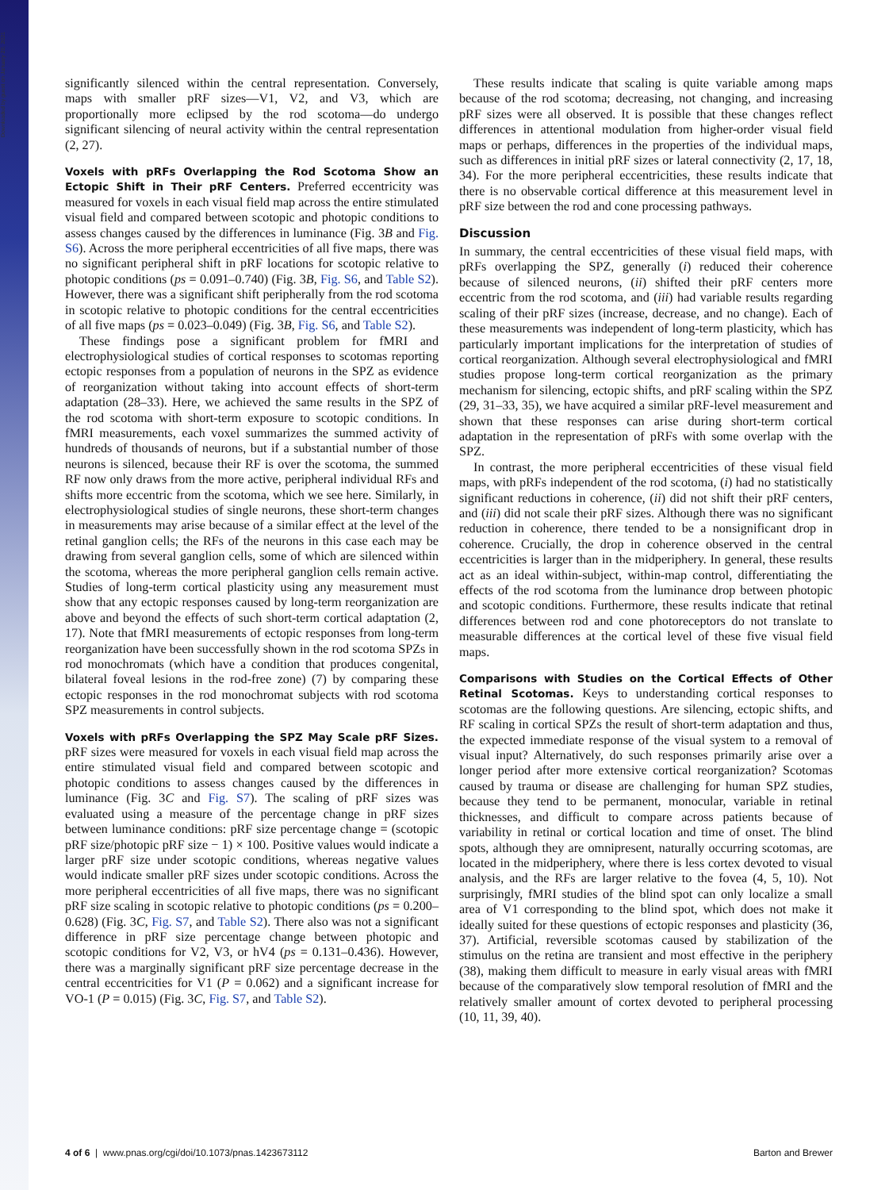significantly silenced within the central representation. Conversely, maps with smaller pRF sizes—V1, V2, and V3, which are proportionally more eclipsed by the rod scotoma—do undergo significant silencing of neural activity within the central representation (2, 27).
Voxels with pRFs Overlapping the Rod Scotoma Show an Ectopic Shift in Their pRF Centers. Preferred eccentricity was measured for voxels in each visual field map across the entire stimulated visual field and compared between scotopic and photopic conditions to assess changes caused by the differences in luminance (Fig. 3B and Fig. S6). Across the more peripheral eccentricities of all five maps, there was no significant peripheral shift in pRF locations for scotopic relative to photopic conditions (ps = 0.091–0.740) (Fig. 3B, Fig. S6, and Table S2). However, there was a significant shift peripherally from the rod scotoma in scotopic relative to photopic conditions for the central eccentricities of all five maps (ps = 0.023–0.049) (Fig. 3B, Fig. S6, and Table S2).
These findings pose a significant problem for fMRI and electrophysiological studies of cortical responses to scotomas reporting ectopic responses from a population of neurons in the SPZ as evidence of reorganization without taking into account effects of short-term adaptation (28–33). Here, we achieved the same results in the SPZ of the rod scotoma with short-term exposure to scotopic conditions. In fMRI measurements, each voxel summarizes the summed activity of hundreds of thousands of neurons, but if a substantial number of those neurons is silenced, because their RF is over the scotoma, the summed RF now only draws from the more active, peripheral individual RFs and shifts more eccentric from the scotoma, which we see here. Similarly, in electrophysiological studies of single neurons, these short-term changes in measurements may arise because of a similar effect at the level of the retinal ganglion cells; the RFs of the neurons in this case each may be drawing from several ganglion cells, some of which are silenced within the scotoma, whereas the more peripheral ganglion cells remain active. Studies of long-term cortical plasticity using any measurement must show that any ectopic responses caused by long-term reorganization are above and beyond the effects of such short-term cortical adaptation (2, 17). Note that fMRI measurements of ectopic responses from long-term reorganization have been successfully shown in the rod scotoma SPZs in rod monochromats (which have a condition that produces congenital, bilateral foveal lesions in the rod-free zone) (7) by comparing these ectopic responses in the rod monochromat subjects with rod scotoma SPZ measurements in control subjects.
Voxels with pRFs Overlapping the SPZ May Scale pRF Sizes. pRF sizes were measured for voxels in each visual field map across the entire stimulated visual field and compared between scotopic and photopic conditions to assess changes caused by the differences in luminance (Fig. 3C and Fig. S7). The scaling of pRF sizes was evaluated using a measure of the percentage change in pRF sizes between luminance conditions: pRF size percentage change = (scotopic pRF size/photopic pRF size − 1) × 100. Positive values would indicate a larger pRF size under scotopic conditions, whereas negative values would indicate smaller pRF sizes under scotopic conditions. Across the more peripheral eccentricities of all five maps, there was no significant pRF size scaling in scotopic relative to photopic conditions (ps = 0.200–0.628) (Fig. 3C, Fig. S7, and Table S2). There also was not a significant difference in pRF size percentage change between photopic and scotopic conditions for V2, V3, or hV4 (ps = 0.131–0.436). However, there was a marginally significant pRF size percentage decrease in the central eccentricities for V1 (P = 0.062) and a significant increase for VO-1 (P = 0.015) (Fig. 3C, Fig. S7, and Table S2).
These results indicate that scaling is quite variable among maps because of the rod scotoma; decreasing, not changing, and increasing pRF sizes were all observed. It is possible that these changes reflect differences in attentional modulation from higher-order visual field maps or perhaps, differences in the properties of the individual maps, such as differences in initial pRF sizes or lateral connectivity (2, 17, 18, 34). For the more peripheral eccentricities, these results indicate that there is no observable cortical difference at this measurement level in pRF size between the rod and cone processing pathways.
Discussion
In summary, the central eccentricities of these visual field maps, with pRFs overlapping the SPZ, generally (i) reduced their coherence because of silenced neurons, (ii) shifted their pRF centers more eccentric from the rod scotoma, and (iii) had variable results regarding scaling of their pRF sizes (increase, decrease, and no change). Each of these measurements was independent of long-term plasticity, which has particularly important implications for the interpretation of studies of cortical reorganization. Although several electrophysiological and fMRI studies propose long-term cortical reorganization as the primary mechanism for silencing, ectopic shifts, and pRF scaling within the SPZ (29, 31–33, 35), we have acquired a similar pRF-level measurement and shown that these responses can arise during short-term cortical adaptation in the representation of pRFs with some overlap with the SPZ.
In contrast, the more peripheral eccentricities of these visual field maps, with pRFs independent of the rod scotoma, (i) had no statistically significant reductions in coherence, (ii) did not shift their pRF centers, and (iii) did not scale their pRF sizes. Although there was no significant reduction in coherence, there tended to be a nonsignificant drop in coherence. Crucially, the drop in coherence observed in the central eccentricities is larger than in the midperiphery. In general, these results act as an ideal within-subject, within-map control, differentiating the effects of the rod scotoma from the luminance drop between photopic and scotopic conditions. Furthermore, these results indicate that retinal differences between rod and cone photoreceptors do not translate to measurable differences at the cortical level of these five visual field maps.
Comparisons with Studies on the Cortical Effects of Other Retinal Scotomas. Keys to understanding cortical responses to scotomas are the following questions. Are silencing, ectopic shifts, and RF scaling in cortical SPZs the result of short-term adaptation and thus, the expected immediate response of the visual system to a removal of visual input? Alternatively, do such responses primarily arise over a longer period after more extensive cortical reorganization? Scotomas caused by trauma or disease are challenging for human SPZ studies, because they tend to be permanent, monocular, variable in retinal thicknesses, and difficult to compare across patients because of variability in retinal or cortical location and time of onset. The blind spots, although they are omnipresent, naturally occurring scotomas, are located in the midperiphery, where there is less cortex devoted to visual analysis, and the RFs are larger relative to the fovea (4, 5, 10). Not surprisingly, fMRI studies of the blind spot can only localize a small area of V1 corresponding to the blind spot, which does not make it ideally suited for these questions of ectopic responses and plasticity (36, 37). Artificial, reversible scotomas caused by stabilization of the stimulus on the retina are transient and most effective in the periphery (38), making them difficult to measure in early visual areas with fMRI because of the comparatively slow temporal resolution of fMRI and the relatively smaller amount of cortex devoted to peripheral processing (10, 11, 39, 40).
4 of 6 | www.pnas.org/cgi/doi/10.1073/pnas.1423673112 Barton and Brewer
Downloaded by guest on January 20, 2021